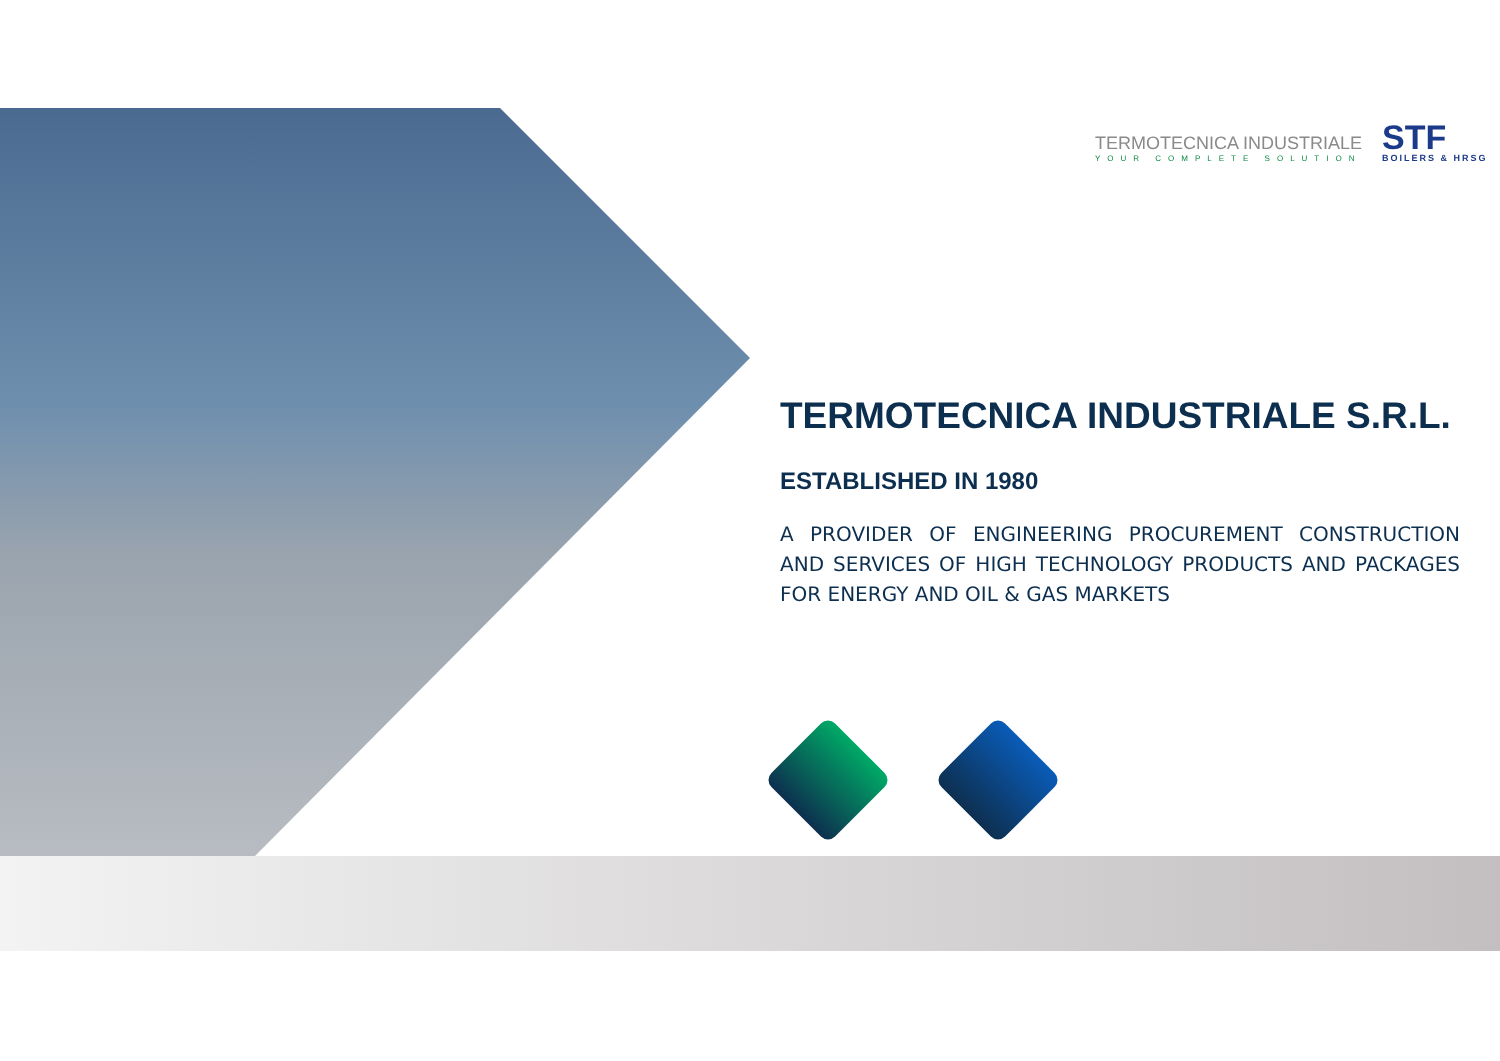TERMOTECNICA INDUSTRIALE
YOUR COMPLETE SOLUTION
STF
BOILERS & HRSG
TERMOTECNICA INDUSTRIALE S.R.L.
ESTABLISHED IN 1980
A PROVIDER OF ENGINEERING PROCUREMENT CONSTRUCTION AND SERVICES OF HIGH TECHNOLOGY PRODUCTS AND PACKAGES FOR ENERGY AND OIL & GAS MARKETS